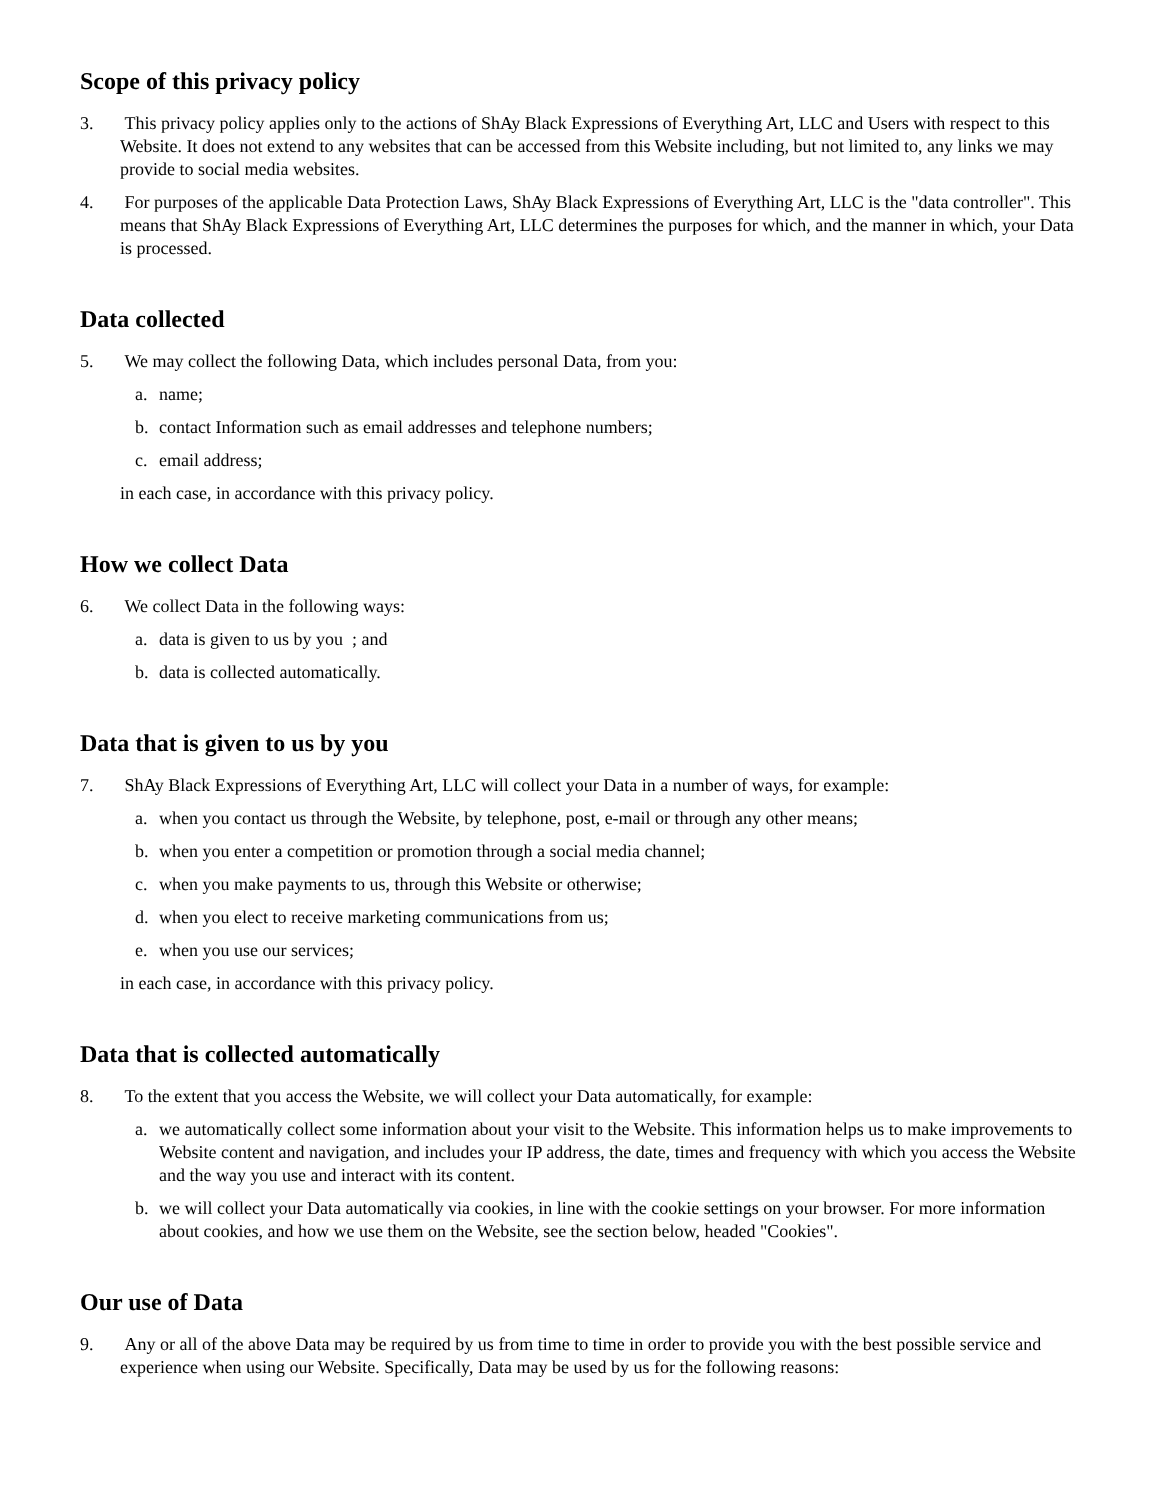Scope of this privacy policy
3. This privacy policy applies only to the actions of ShAy Black Expressions of Everything Art, LLC and Users with respect to this Website. It does not extend to any websites that can be accessed from this Website including, but not limited to, any links we may provide to social media websites.
4. For purposes of the applicable Data Protection Laws, ShAy Black Expressions of Everything Art, LLC is the "data controller". This means that ShAy Black Expressions of Everything Art, LLC determines the purposes for which, and the manner in which, your Data is processed.
Data collected
5. We may collect the following Data, which includes personal Data, from you:
a. name;
b. contact Information such as email addresses and telephone numbers;
c. email address;
in each case, in accordance with this privacy policy.
How we collect Data
6. We collect Data in the following ways:
a. data is given to us by you ; and
b. data is collected automatically.
Data that is given to us by you
7. ShAy Black Expressions of Everything Art, LLC will collect your Data in a number of ways, for example:
a. when you contact us through the Website, by telephone, post, e-mail or through any other means;
b. when you enter a competition or promotion through a social media channel;
c. when you make payments to us, through this Website or otherwise;
d. when you elect to receive marketing communications from us;
e. when you use our services;
in each case, in accordance with this privacy policy.
Data that is collected automatically
8. To the extent that you access the Website, we will collect your Data automatically, for example:
a. we automatically collect some information about your visit to the Website. This information helps us to make improvements to Website content and navigation, and includes your IP address, the date, times and frequency with which you access the Website and the way you use and interact with its content.
b. we will collect your Data automatically via cookies, in line with the cookie settings on your browser. For more information about cookies, and how we use them on the Website, see the section below, headed "Cookies".
Our use of Data
9. Any or all of the above Data may be required by us from time to time in order to provide you with the best possible service and experience when using our Website. Specifically, Data may be used by us for the following reasons: